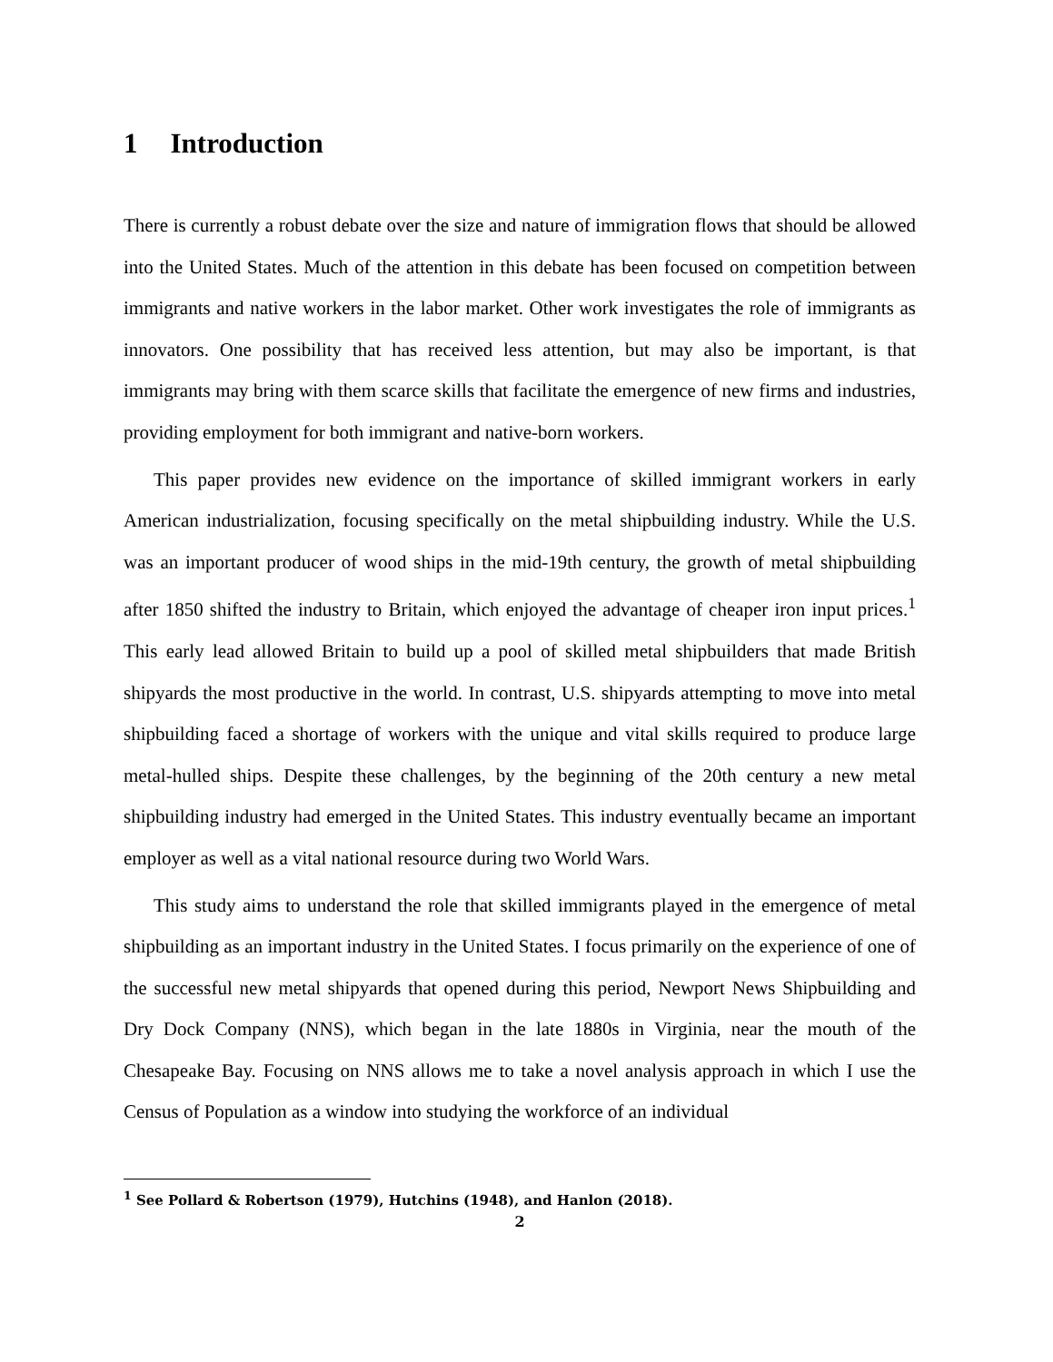1 Introduction
There is currently a robust debate over the size and nature of immigration flows that should be allowed into the United States. Much of the attention in this debate has been focused on competition between immigrants and native workers in the labor market. Other work investigates the role of immigrants as innovators. One possibility that has received less attention, but may also be important, is that immigrants may bring with them scarce skills that facilitate the emergence of new firms and industries, providing employment for both immigrant and native-born workers.
This paper provides new evidence on the importance of skilled immigrant workers in early American industrialization, focusing specifically on the metal shipbuilding industry. While the U.S. was an important producer of wood ships in the mid-19th century, the growth of metal shipbuilding after 1850 shifted the industry to Britain, which enjoyed the advantage of cheaper iron input prices.<sup>1</sup> This early lead allowed Britain to build up a pool of skilled metal shipbuilders that made British shipyards the most productive in the world. In contrast, U.S. shipyards attempting to move into metal shipbuilding faced a shortage of workers with the unique and vital skills required to produce large metal-hulled ships. Despite these challenges, by the beginning of the 20th century a new metal shipbuilding industry had emerged in the United States. This industry eventually became an important employer as well as a vital national resource during two World Wars.
This study aims to understand the role that skilled immigrants played in the emergence of metal shipbuilding as an important industry in the United States. I focus primarily on the experience of one of the successful new metal shipyards that opened during this period, Newport News Shipbuilding and Dry Dock Company (NNS), which began in the late 1880s in Virginia, near the mouth of the Chesapeake Bay. Focusing on NNS allows me to take a novel analysis approach in which I use the Census of Population as a window into studying the workforce of an individual
<sup>1</sup> See Pollard & Robertson (1979), Hutchins (1948), and Hanlon (2018).
2